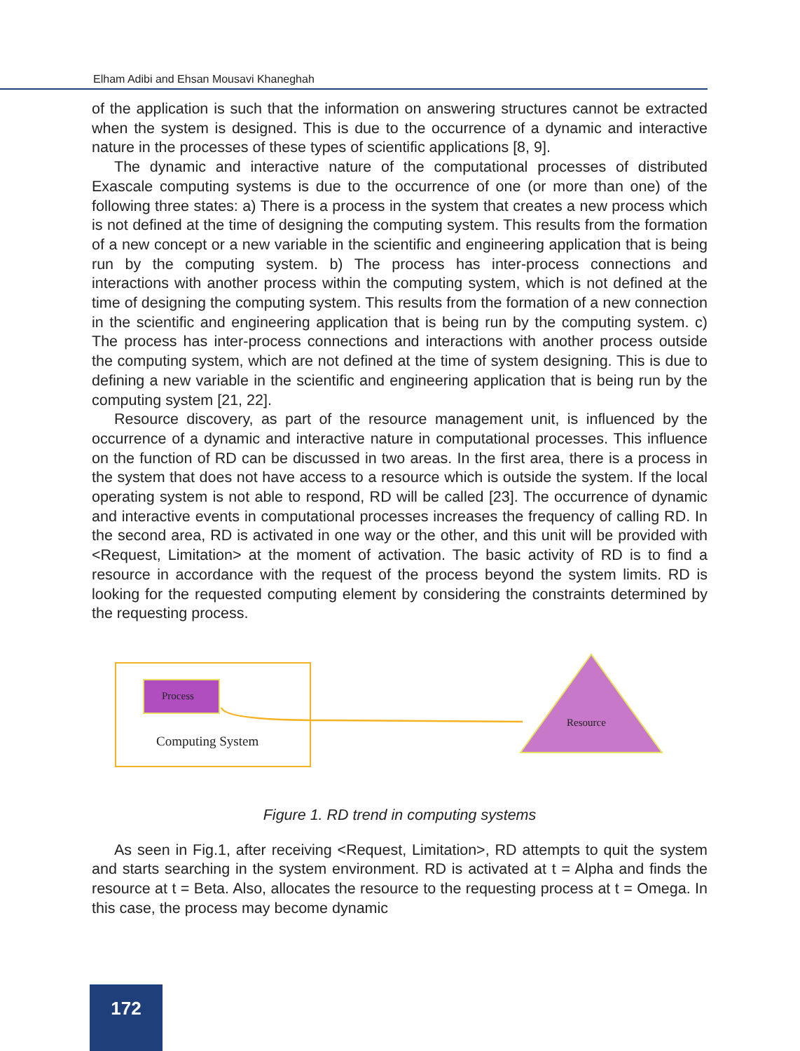Elham Adibi and Ehsan Mousavi Khaneghah
of the application is such that the information on answering structures cannot be extracted when the system is designed. This is due to the occurrence of a dynamic and interactive nature in the processes of these types of scientific applications [8, 9].
The dynamic and interactive nature of the computational processes of distributed Exascale computing systems is due to the occurrence of one (or more than one) of the following three states: a) There is a process in the system that creates a new process which is not defined at the time of designing the computing system. This results from the formation of a new concept or a new variable in the scientific and engineering application that is being run by the computing system. b) The process has inter-process connections and interactions with another process within the computing system, which is not defined at the time of designing the computing system. This results from the formation of a new connection in the scientific and engineering application that is being run by the computing system. c) The process has inter-process connections and interactions with another process outside the computing system, which are not defined at the time of system designing. This is due to defining a new variable in the scientific and engineering application that is being run by the computing system [21, 22].
Resource discovery, as part of the resource management unit, is influenced by the occurrence of a dynamic and interactive nature in computational processes. This influence on the function of RD can be discussed in two areas. In the first area, there is a process in the system that does not have access to a resource which is outside the system. If the local operating system is not able to respond, RD will be called [23]. The occurrence of dynamic and interactive events in computational processes increases the frequency of calling RD. In the second area, RD is activated in one way or the other, and this unit will be provided with <Request, Limitation> at the moment of activation. The basic activity of RD is to find a resource in accordance with the request of the process beyond the system limits. RD is looking for the requested computing element by considering the constraints determined by the requesting process.
Process
Computing System
Resource
Figure 1. RD trend in computing systems
As seen in Fig.1, after receiving <Request, Limitation>, RD attempts to quit the system and starts searching in the system environment. RD is activated at t = Alpha and finds the resource at t = Beta. Also, allocates the resource to the requesting process at t = Omega. In this case, the process may become dynamic
172